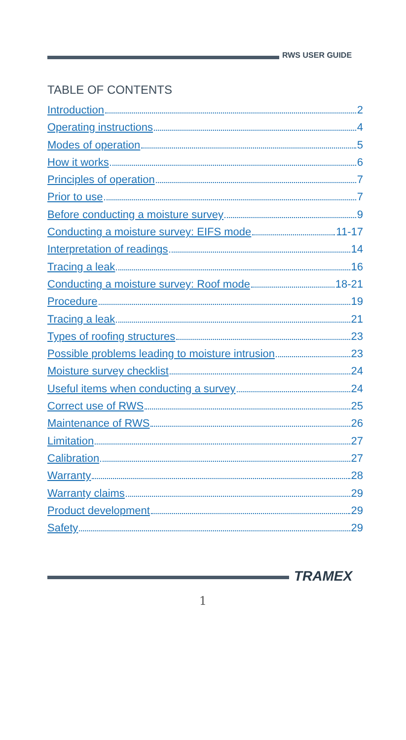RWS USER GUIDE
TABLE OF CONTENTS
Introduction 2
Operating instructions 4
Modes of operation 5
How it works 6
Principles of operation 7
Prior to use 7
Before conducting a moisture survey 9
Conducting a moisture survey: EIFS mode 11-17
Interpretation of readings 14
Tracing a leak 16
Conducting a moisture survey: Roof mode 18-21
Procedure 19
Tracing a leak 21
Types of roofing structures 23
Possible problems leading to moisture intrusion 23
Moisture survey checklist 24
Useful items when conducting a survey 24
Correct use of RWS 25
Maintenance of RWS 26
Limitation 27
Calibration 27
Warranty 28
Warranty claims 29
Product development 29
Safety 29
TRAMEX
1